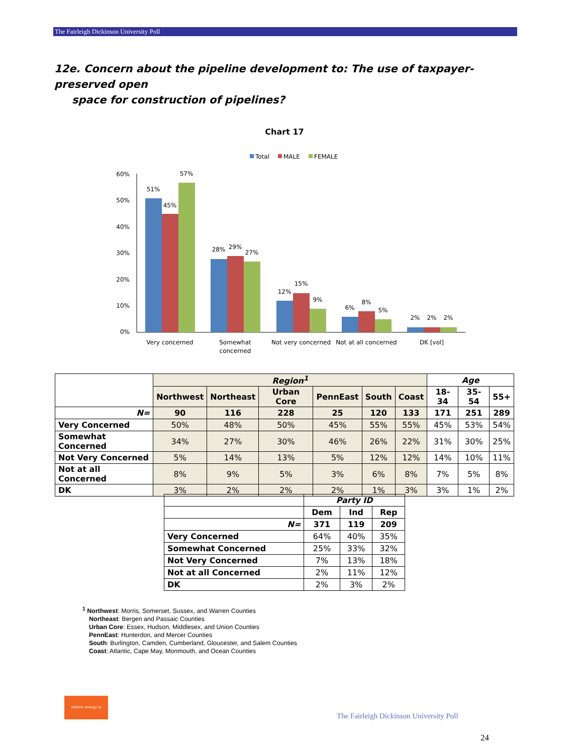The Fairleigh Dickinson University Poll
12e. Concern about the pipeline development to: The use of taxpayer-preserved open
space for construction of pipelines?
Chart 17
Total
MALE
FEMALE
60%
50%
40%
30%
20%
10%
0%
51%
45%
57%
28%
29%
27%
12%
15%
9%
6%
8%
5%
2%
2%
2%
Very concerned
Somewhat
concerned
Not very concerned
Not at all concerned
DK [vol]
| | Region<sup>1</sup> | | | | | | Age | | |
| --- | --- | --- | --- | --- | --- | --- | --- | --- | --- |
| | Northwest | Northeast | Urban Core | PennEast | South | Coast | 18-34 | 35-54 | 55+ |
| N= | 90 | 116 | 228 | 25 | 120 | 133 | 171 | 251 | 289 |
| Very Concerned | 50% | 48% | 50% | 45% | 55% | 55% | 45% | 53% | 54% |
| Somewhat Concerned | 34% | 27% | 30% | 46% | 26% | 22% | 31% | 30% | 25% |
| Not Very Concerned | 5% | 14% | 13% | 5% | 12% | 12% | 14% | 10% | 11% |
| Not at all Concerned | 8% | 9% | 5% | 3% | 6% | 8% | 7% | 5% | 8% |
| DK | 3% | 2% | 2% | 2% | 1% | 3% | 3% | 1% | 2% |
| | Party ID | | |
| --- | --- | --- | --- |
| | Dem | Ind | Rep |
| N= | 371 | 119 | 209 |
| Very Concerned | 64% | 40% | 35% |
| Somewhat Concerned | 25% | 33% | 32% |
| Not Very Concerned | 7% | 13% | 18% |
| Not at all Concerned | 2% | 11% | 12% |
| DK | 2% | 3% | 2% |
<sup>1</sup> Northwest: Morris, Somerset, Sussex, and Warren Counties
Northeast: Bergen and Passaic Counties
Urban Core: Essex, Hudson, Middlesex, and Union Counties
PennEast: Hunterdon, and Mercer Counties
South: Burlington, Camden, Cumberland, Gloucester, and Salem Counties
Coast: Atlantic, Cape May, Monmouth, and Ocean Counties
rethink energy nj
The Fairleigh Dickinson University Poll
24